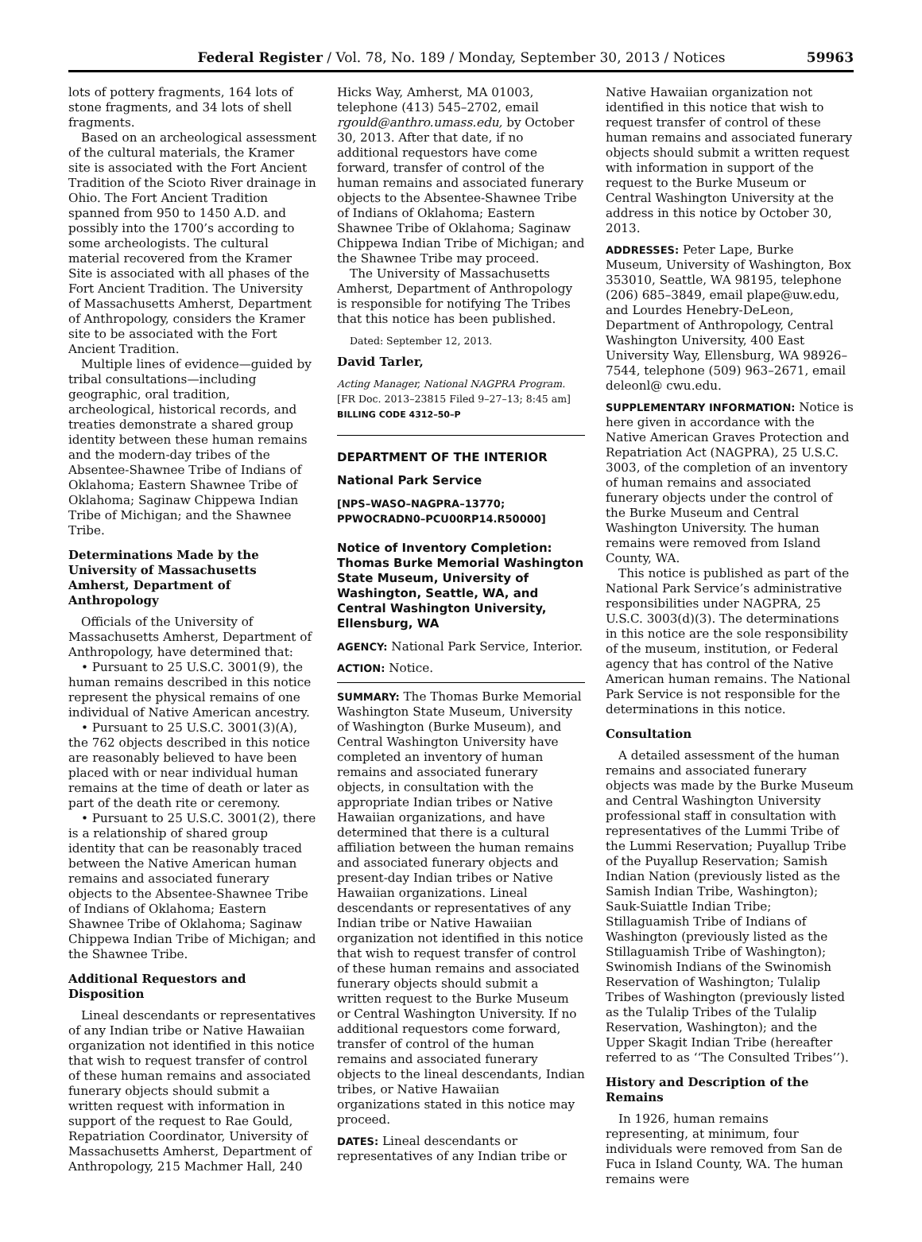Federal Register / Vol. 78, No. 189 / Monday, September 30, 2013 / Notices 59963
lots of pottery fragments, 164 lots of stone fragments, and 34 lots of shell fragments.
Based on an archeological assessment of the cultural materials, the Kramer site is associated with the Fort Ancient Tradition of the Scioto River drainage in Ohio. The Fort Ancient Tradition spanned from 950 to 1450 A.D. and possibly into the 1700’s according to some archeologists. The cultural material recovered from the Kramer Site is associated with all phases of the Fort Ancient Tradition. The University of Massachusetts Amherst, Department of Anthropology, considers the Kramer site to be associated with the Fort Ancient Tradition.
Multiple lines of evidence—guided by tribal consultations—including geographic, oral tradition, archeological, historical records, and treaties demonstrate a shared group identity between these human remains and the modern-day tribes of the Absentee-Shawnee Tribe of Indians of Oklahoma; Eastern Shawnee Tribe of Oklahoma; Saginaw Chippewa Indian Tribe of Michigan; and the Shawnee Tribe.
Determinations Made by the University of Massachusetts Amherst, Department of Anthropology
Officials of the University of Massachusetts Amherst, Department of Anthropology, have determined that:
• Pursuant to 25 U.S.C. 3001(9), the human remains described in this notice represent the physical remains of one individual of Native American ancestry.
• Pursuant to 25 U.S.C. 3001(3)(A), the 762 objects described in this notice are reasonably believed to have been placed with or near individual human remains at the time of death or later as part of the death rite or ceremony.
• Pursuant to 25 U.S.C. 3001(2), there is a relationship of shared group identity that can be reasonably traced between the Native American human remains and associated funerary objects to the Absentee-Shawnee Tribe of Indians of Oklahoma; Eastern Shawnee Tribe of Oklahoma; Saginaw Chippewa Indian Tribe of Michigan; and the Shawnee Tribe.
Additional Requestors and Disposition
Lineal descendants or representatives of any Indian tribe or Native Hawaiian organization not identified in this notice that wish to request transfer of control of these human remains and associated funerary objects should submit a written request with information in support of the request to Rae Gould, Repatriation Coordinator, University of Massachusetts Amherst, Department of Anthropology, 215 Machmer Hall, 240
Hicks Way, Amherst, MA 01003, telephone (413) 545–2702, email rgould@anthro.umass.edu, by October 30, 2013. After that date, if no additional requestors have come forward, transfer of control of the human remains and associated funerary objects to the Absentee-Shawnee Tribe of Indians of Oklahoma; Eastern Shawnee Tribe of Oklahoma; Saginaw Chippewa Indian Tribe of Michigan; and the Shawnee Tribe may proceed.
The University of Massachusetts Amherst, Department of Anthropology is responsible for notifying The Tribes that this notice has been published.
Dated: September 12, 2013.
David Tarler,
Acting Manager, National NAGPRA Program.
[FR Doc. 2013–23815 Filed 9–27–13; 8:45 am]
BILLING CODE 4312–50–P
DEPARTMENT OF THE INTERIOR
National Park Service
[NPS–WASO–NAGPRA–13770; PPWOCRADN0–PCU00RP14.R50000]
Notice of Inventory Completion: Thomas Burke Memorial Washington State Museum, University of Washington, Seattle, WA, and Central Washington University, Ellensburg, WA
AGENCY: National Park Service, Interior.
ACTION: Notice.
SUMMARY: The Thomas Burke Memorial Washington State Museum, University of Washington (Burke Museum), and Central Washington University have completed an inventory of human remains and associated funerary objects, in consultation with the appropriate Indian tribes or Native Hawaiian organizations, and have determined that there is a cultural affiliation between the human remains and associated funerary objects and present-day Indian tribes or Native Hawaiian organizations. Lineal descendants or representatives of any Indian tribe or Native Hawaiian organization not identified in this notice that wish to request transfer of control of these human remains and associated funerary objects should submit a written request to the Burke Museum or Central Washington University. If no additional requestors come forward, transfer of control of the human remains and associated funerary objects to the lineal descendants, Indian tribes, or Native Hawaiian organizations stated in this notice may proceed.
DATES: Lineal descendants or representatives of any Indian tribe or
Native Hawaiian organization not identified in this notice that wish to request transfer of control of these human remains and associated funerary objects should submit a written request with information in support of the request to the Burke Museum or Central Washington University at the address in this notice by October 30, 2013.
ADDRESSES: Peter Lape, Burke Museum, University of Washington, Box 353010, Seattle, WA 98195, telephone (206) 685–3849, email plape@uw.edu, and Lourdes Henebry-DeLeon, Department of Anthropology, Central Washington University, 400 East University Way, Ellensburg, WA 98926–7544, telephone (509) 963–2671, email deleonl@ cwu.edu.
SUPPLEMENTARY INFORMATION: Notice is here given in accordance with the Native American Graves Protection and Repatriation Act (NAGPRA), 25 U.S.C. 3003, of the completion of an inventory of human remains and associated funerary objects under the control of the Burke Museum and Central Washington University. The human remains were removed from Island County, WA.
This notice is published as part of the National Park Service’s administrative responsibilities under NAGPRA, 25 U.S.C. 3003(d)(3). The determinations in this notice are the sole responsibility of the museum, institution, or Federal agency that has control of the Native American human remains. The National Park Service is not responsible for the determinations in this notice.
Consultation
A detailed assessment of the human remains and associated funerary objects was made by the Burke Museum and Central Washington University professional staff in consultation with representatives of the Lummi Tribe of the Lummi Reservation; Puyallup Tribe of the Puyallup Reservation; Samish Indian Nation (previously listed as the Samish Indian Tribe, Washington); Sauk-Suiattle Indian Tribe; Stillaguamish Tribe of Indians of Washington (previously listed as the Stillaguamish Tribe of Washington); Swinomish Indians of the Swinomish Reservation of Washington; Tulalip Tribes of Washington (previously listed as the Tulalip Tribes of the Tulalip Reservation, Washington); and the Upper Skagit Indian Tribe (hereafter referred to as ‘‘The Consulted Tribes’’).
History and Description of the Remains
In 1926, human remains representing, at minimum, four individuals were removed from San de Fuca in Island County, WA. The human remains were